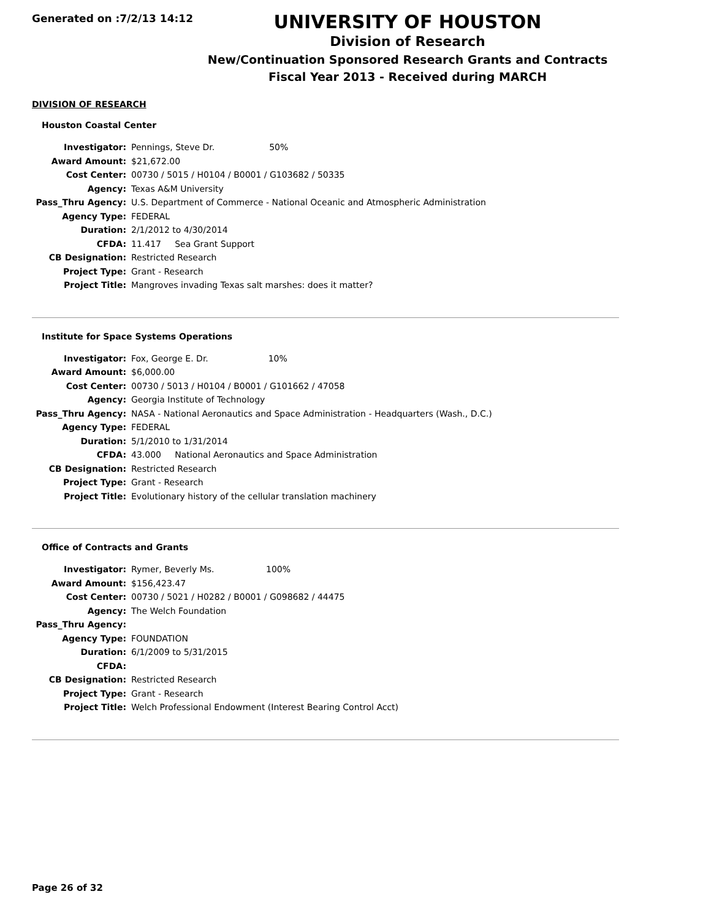Generated on :7/2/13 14:12
UNIVERSITY OF HOUSTON
Division of Research
New/Continuation Sponsored Research Grants and Contracts
Fiscal Year 2013 - Received during MARCH
DIVISION OF RESEARCH
Houston Coastal Center
| Investigator: | Pennings, Steve Dr. 50% |
| Award Amount: | $21,672.00 |
| Cost Center: | 00730 / 5015 / H0104 / B0001 / G103682 / 50335 |
| Agency: | Texas A&M University |
| Pass_Thru Agency: | U.S. Department of Commerce - National Oceanic and Atmospheric Administration |
| Agency Type: | FEDERAL |
| Duration: | 2/1/2012 to 4/30/2014 |
| CFDA: | 11.417 Sea Grant Support |
| CB Designation: | Restricted Research |
| Project Type: | Grant - Research |
| Project Title: | Mangroves invading Texas salt marshes: does it matter? |
Institute for Space Systems Operations
| Investigator: | Fox, George E. Dr. 10% |
| Award Amount: | $6,000.00 |
| Cost Center: | 00730 / 5013 / H0104 / B0001 / G101662 / 47058 |
| Agency: | Georgia Institute of Technology |
| Pass_Thru Agency: | NASA - National Aeronautics and Space Administration - Headquarters (Wash., D.C.) |
| Agency Type: | FEDERAL |
| Duration: | 5/1/2010 to 1/31/2014 |
| CFDA: | 43.000 National Aeronautics and Space Administration |
| CB Designation: | Restricted Research |
| Project Type: | Grant - Research |
| Project Title: | Evolutionary history of the cellular translation machinery |
Office of Contracts and Grants
| Investigator: | Rymer, Beverly Ms. 100% |
| Award Amount: | $156,423.47 |
| Cost Center: | 00730 / 5021 / H0282 / B0001 / G098682 / 44475 |
| Agency: | The Welch Foundation |
| Pass_Thru Agency: | |
| Agency Type: | FOUNDATION |
| Duration: | 6/1/2009 to 5/31/2015 |
| CFDA: | |
| CB Designation: | Restricted Research |
| Project Type: | Grant - Research |
| Project Title: | Welch Professional Endowment (Interest Bearing Control Acct) |
Page 26 of 32